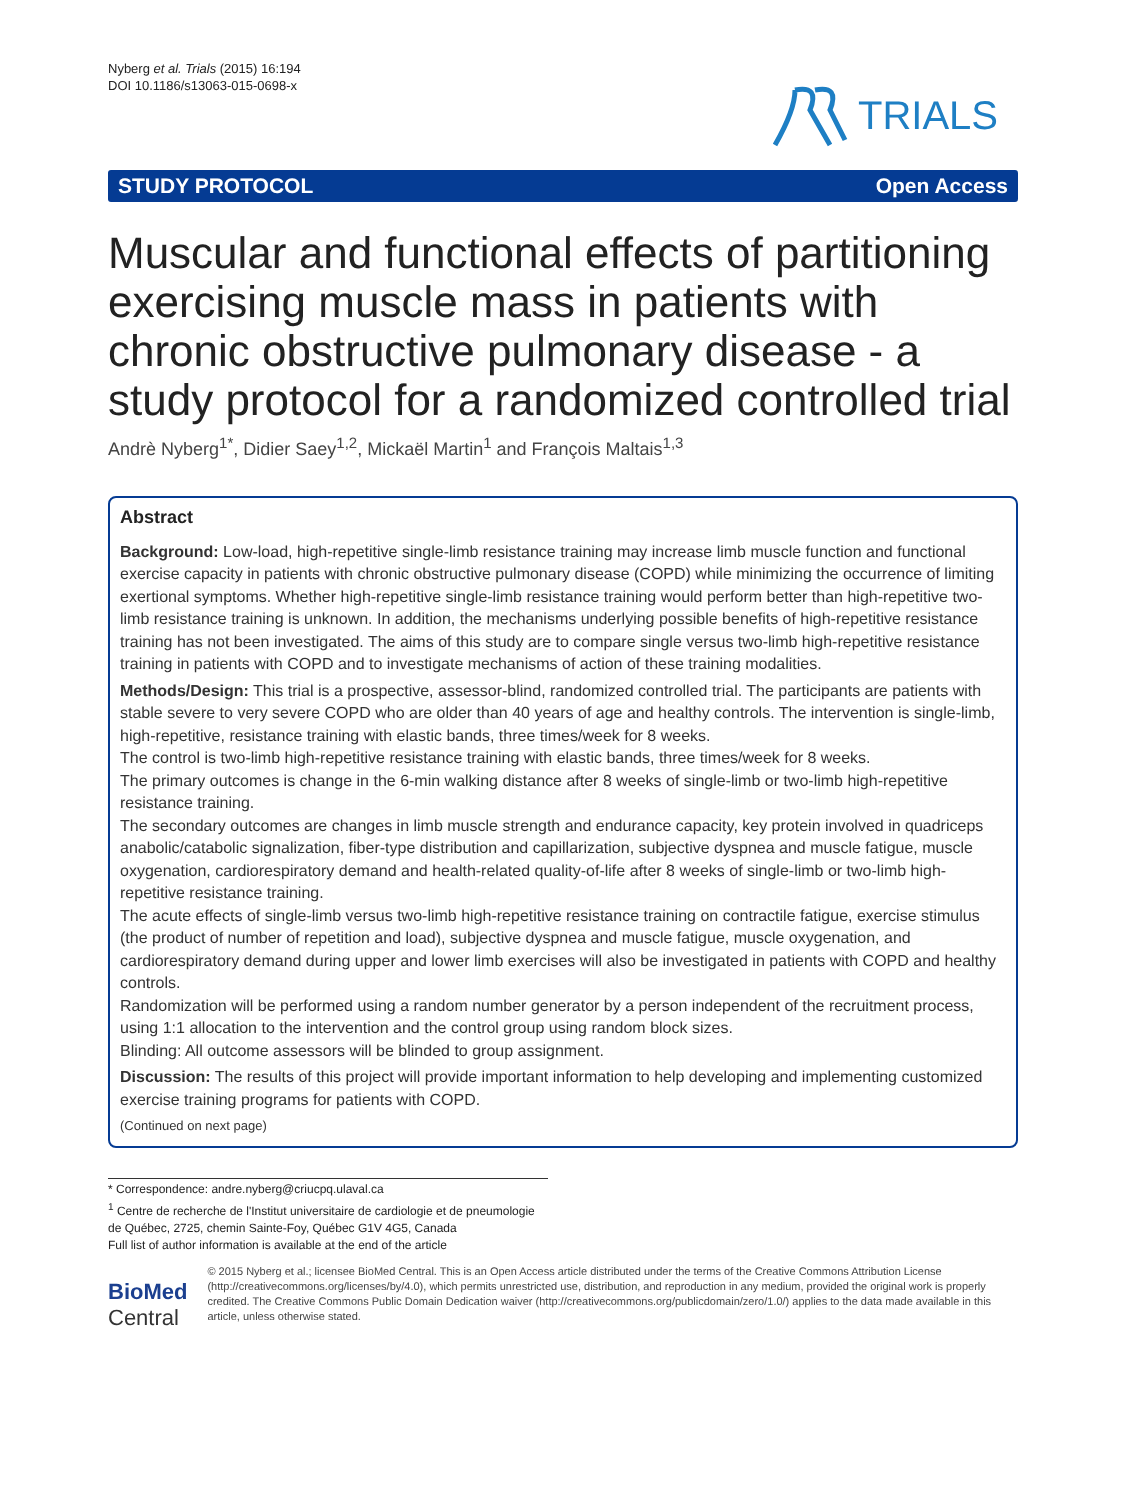Nyberg et al. Trials (2015) 16:194
DOI 10.1186/s13063-015-0698-x
TRIALS
STUDY PROTOCOL Open Access
Muscular and functional effects of partitioning exercising muscle mass in patients with chronic obstructive pulmonary disease - a study protocol for a randomized controlled trial
Andrè Nyberg<sup>1*</sup>, Didier Saey<sup>1,2</sup>, Mickaël Martin<sup>1</sup> and François Maltais<sup>1,3</sup>
Abstract
Background: Low-load, high-repetitive single-limb resistance training may increase limb muscle function and functional exercise capacity in patients with chronic obstructive pulmonary disease (COPD) while minimizing the occurrence of limiting exertional symptoms. Whether high-repetitive single-limb resistance training would perform better than high-repetitive two-limb resistance training is unknown. In addition, the mechanisms underlying possible benefits of high-repetitive resistance training has not been investigated. The aims of this study are to compare single versus two-limb high-repetitive resistance training in patients with COPD and to investigate mechanisms of action of these training modalities.
Methods/Design: This trial is a prospective, assessor-blind, randomized controlled trial. The participants are patients with stable severe to very severe COPD who are older than 40 years of age and healthy controls. The intervention is single-limb, high-repetitive, resistance training with elastic bands, three times/week for 8 weeks.
The control is two-limb high-repetitive resistance training with elastic bands, three times/week for 8 weeks.
The primary outcomes is change in the 6-min walking distance after 8 weeks of single-limb or two-limb high-repetitive resistance training.
The secondary outcomes are changes in limb muscle strength and endurance capacity, key protein involved in quadriceps anabolic/catabolic signalization, fiber-type distribution and capillarization, subjective dyspnea and muscle fatigue, muscle oxygenation, cardiorespiratory demand and health-related quality-of-life after 8 weeks of single-limb or two-limb high-repetitive resistance training.
The acute effects of single-limb versus two-limb high-repetitive resistance training on contractile fatigue, exercise stimulus (the product of number of repetition and load), subjective dyspnea and muscle fatigue, muscle oxygenation, and cardiorespiratory demand during upper and lower limb exercises will also be investigated in patients with COPD and healthy controls.
Randomization will be performed using a random number generator by a person independent of the recruitment process, using 1:1 allocation to the intervention and the control group using random block sizes.
Blinding: All outcome assessors will be blinded to group assignment.
Discussion: The results of this project will provide important information to help developing and implementing customized exercise training programs for patients with COPD.
(Continued on next page)
* Correspondence: andre.nyberg@criucpq.ulaval.ca
<sup>1</sup> Centre de recherche de l'Institut universitaire de cardiologie et de pneumologie de Québec, 2725, chemin Sainte-Foy, Québec G1V 4G5, Canada
Full list of author information is available at the end of the article
BioMed Central
© 2015 Nyberg et al.; licensee BioMed Central. This is an Open Access article distributed under the terms of the Creative Commons Attribution License (http://creativecommons.org/licenses/by/4.0), which permits unrestricted use, distribution, and reproduction in any medium, provided the original work is properly credited. The Creative Commons Public Domain Dedication waiver (http://creativecommons.org/publicdomain/zero/1.0/) applies to the data made available in this article, unless otherwise stated.